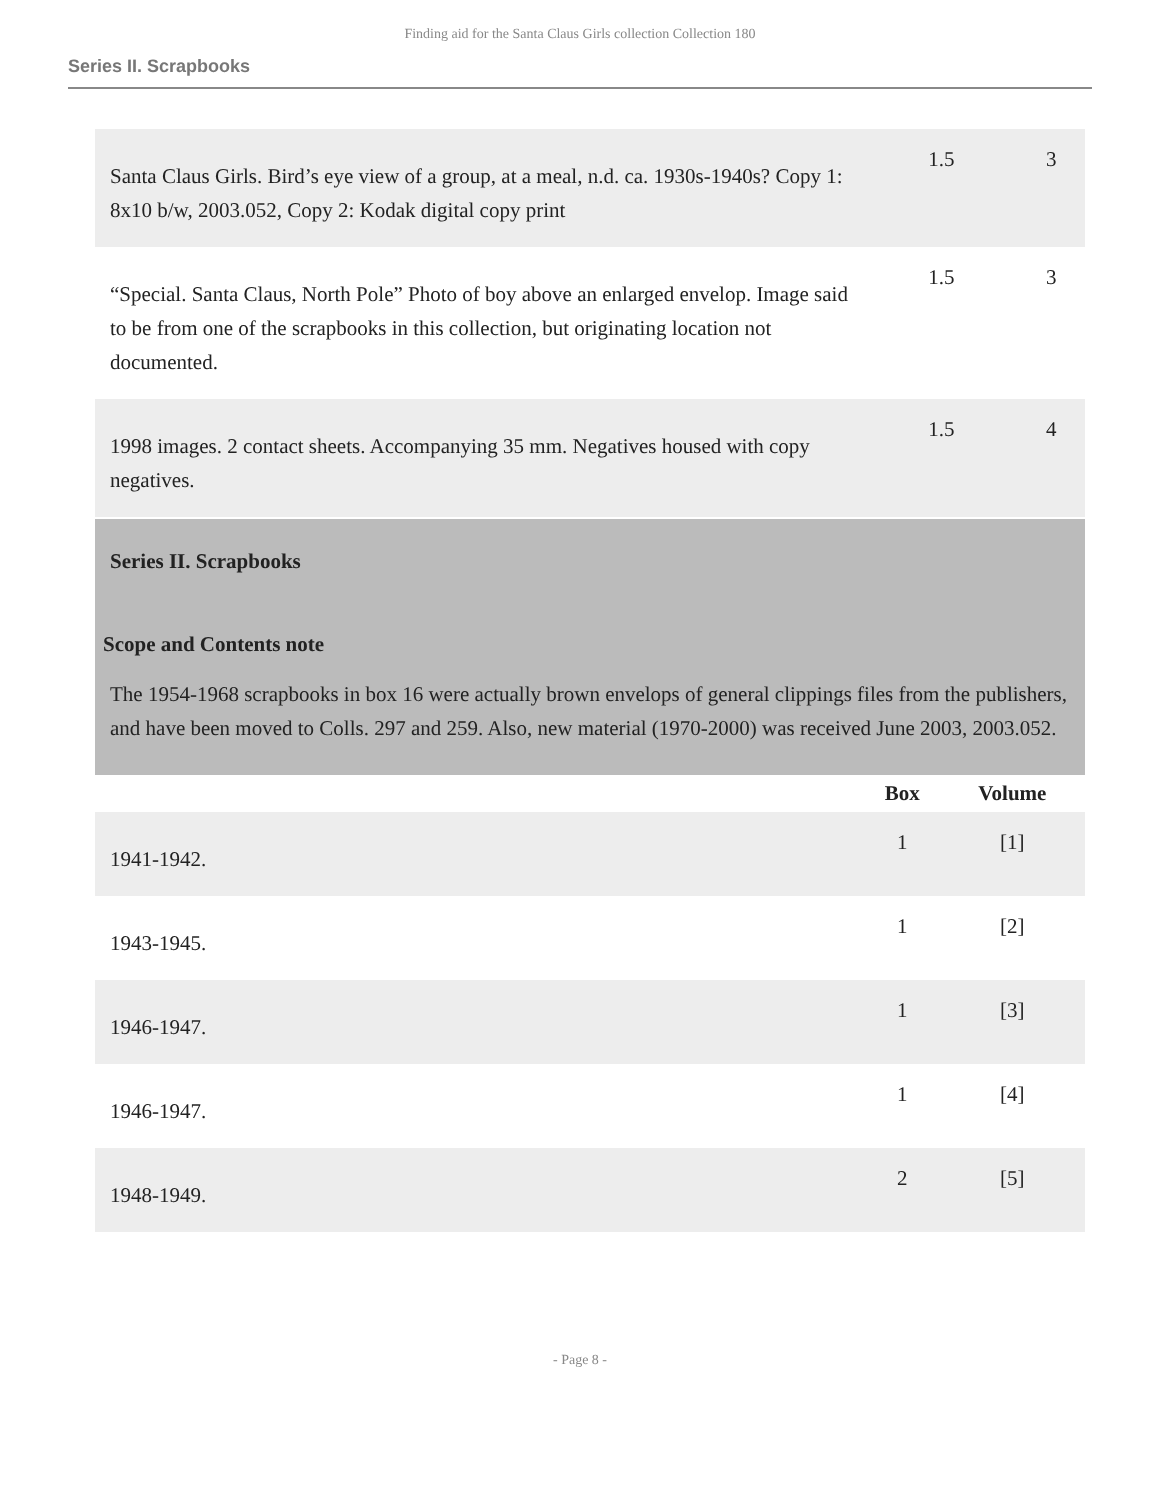Finding aid for the Santa Claus Girls collection Collection 180
Series II. Scrapbooks
| Santa Claus Girls. Bird’s eye view of a group, at a meal, n.d. ca. 1930s-1940s? Copy 1: 8x10 b/w, 2003.052, Copy 2: Kodak digital copy print | 1.5 | 3 |
| “Special. Santa Claus, North Pole” Photo of boy above an enlarged envelop. Image said to be from one of the scrapbooks in this collection, but originating location not documented. | 1.5 | 3 |
| 1998 images. 2 contact sheets. Accompanying 35 mm. Negatives housed with copy negatives. | 1.5 | 4 |
Series II. Scrapbooks
Scope and Contents note
The 1954-1968 scrapbooks in box 16 were actually brown envelops of general clippings files from the publishers, and have been moved to Colls. 297 and 259. Also, new material (1970-2000) was received June 2003, 2003.052.
| | Box | Volume |
| --- | --- | --- |
| 1941-1942. | 1 | [1] |
| 1943-1945. | 1 | [2] |
| 1946-1947. | 1 | [3] |
| 1946-1947. | 1 | [4] |
| 1948-1949. | 2 | [5] |
- Page 8 -